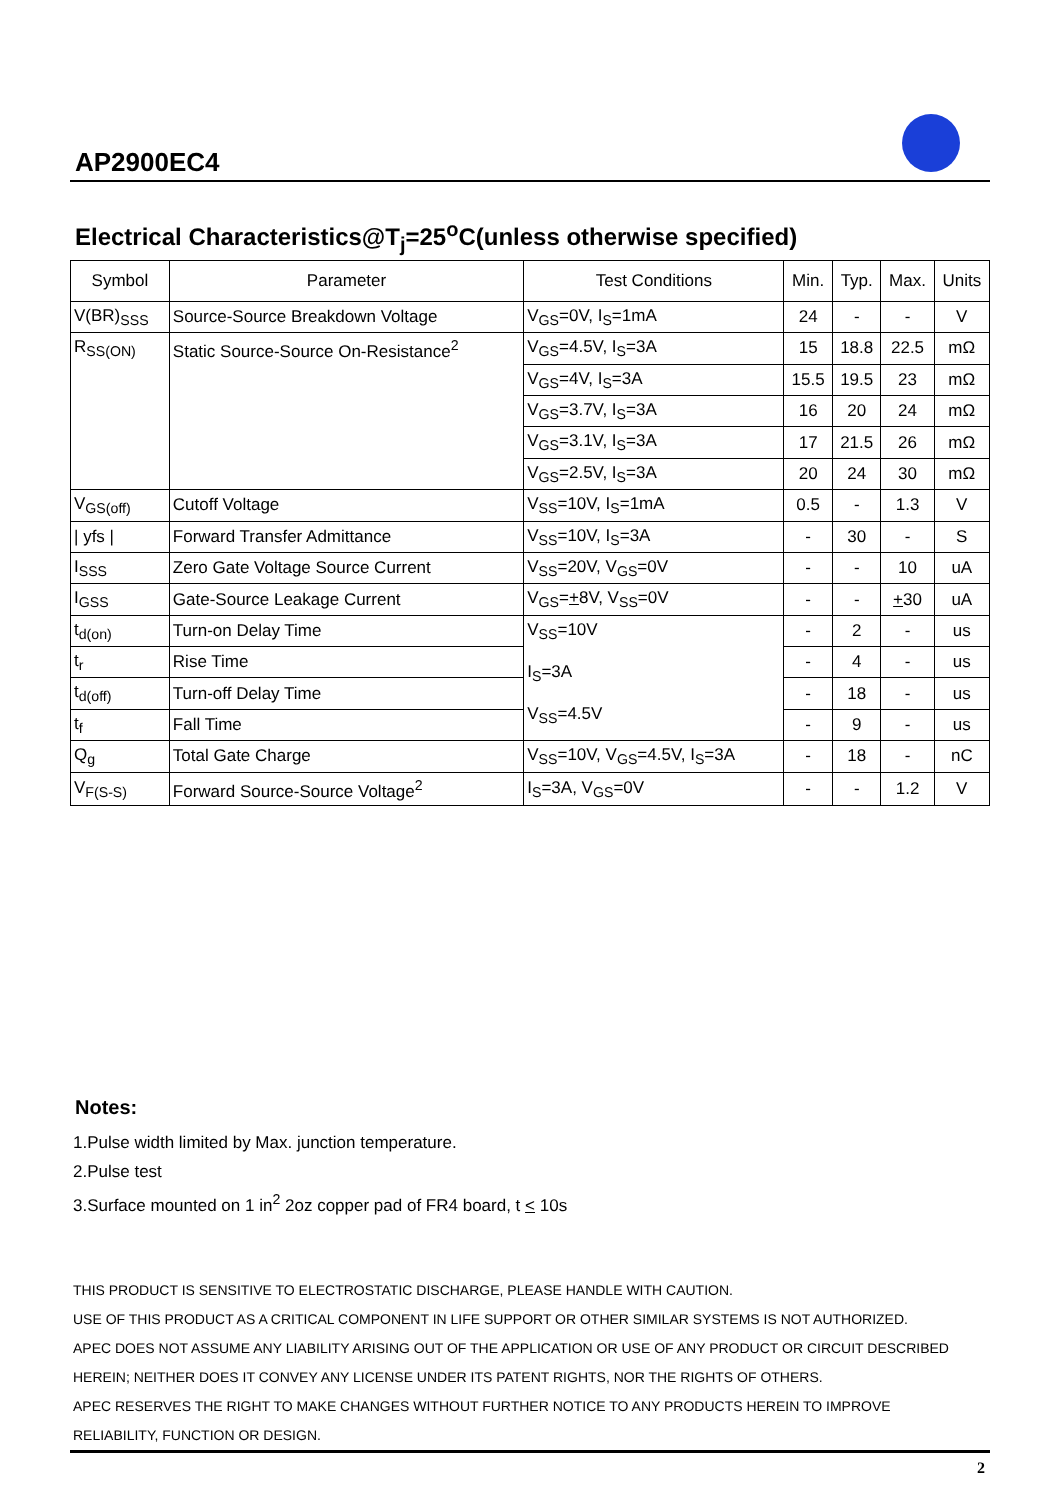AP2900EC4
Electrical Characteristics@T<sub>j</sub>=25<sup>o</sup>C(unless otherwise specified)
| Symbol | Parameter | Test Conditions | Min. | Typ. | Max. | Units |
| --- | --- | --- | --- | --- | --- | --- |
| V(BR)<sub>SSS</sub> | Source-Source Breakdown Voltage | V<sub>GS</sub>=0V, I<sub>S</sub>=1mA | 24 | - | - | V |
| R<sub>SS(ON)</sub> | Static Source-Source On-Resistance<sup>2</sup> | V<sub>GS</sub>=4.5V, I<sub>S</sub>=3A | 15 | 18.8 | 22.5 | mΩ |
| | | V<sub>GS</sub>=4V, I<sub>S</sub>=3A | 15.5 | 19.5 | 23 | mΩ |
| | | V<sub>GS</sub>=3.7V, I<sub>S</sub>=3A | 16 | 20 | 24 | mΩ |
| | | V<sub>GS</sub>=3.1V, I<sub>S</sub>=3A | 17 | 21.5 | 26 | mΩ |
| | | V<sub>GS</sub>=2.5V, I<sub>S</sub>=3A | 20 | 24 | 30 | mΩ |
| V<sub>GS(off)</sub> | Cutoff Voltage | V<sub>SS</sub>=10V, I<sub>S</sub>=1mA | 0.5 | - | 1.3 | V |
| / yfs / | Forward Transfer Admittance | V<sub>SS</sub>=10V, I<sub>S</sub>=3A | - | 30 | - | S |
| I<sub>SSS</sub> | Zero Gate Voltage Source Current | V<sub>SS</sub>=20V, V<sub>GS</sub>=0V | - | - | 10 | uA |
| I<sub>GSS</sub> | Gate-Source Leakage Current | V<sub>GS</sub>= + 8V, V<sub>SS</sub>=0V | - | - | + 30 | uA |
| t<sub>d(on)</sub> | Turn-on Delay Time | V<sub>SS</sub>=10V I<sub>S</sub>=3A V<sub>SS</sub>=4.5V | - | 2 | - | us |
| t<sub>r</sub> | Rise Time | | - | 4 | - | us |
| t<sub>d(off)</sub> | Turn-off Delay Time | | - | 18 | - | us |
| t<sub>f</sub> | Fall Time | | - | 9 | - | us |
| Q<sub>g</sub> | Total Gate Charge | V<sub>SS</sub>=10V, V<sub>GS</sub>=4.5V, I<sub>S</sub>=3A | - | 18 | - | nC |
| V<sub>F(S-S)</sub> | Forward Source-Source Voltage<sup>2</sup> | I<sub>S</sub>=3A, V<sub>GS</sub>=0V | - | - | 1.2 | V |
Notes:
1.Pulse width limited by Max. junction temperature.
2.Pulse test
3.Surface mounted on 1 in<sup>2</sup> 2oz copper pad of FR4 board, t < 10s
THIS PRODUCT IS SENSITIVE TO ELECTROSTATIC DISCHARGE, PLEASE HANDLE WITH CAUTION.
USE OF THIS PRODUCT AS A CRITICAL COMPONENT IN LIFE SUPPORT OR OTHER SIMILAR SYSTEMS IS NOT AUTHORIZED.
APEC DOES NOT ASSUME ANY LIABILITY ARISING OUT OF THE APPLICATION OR USE OF ANY PRODUCT OR CIRCUIT DESCRIBED
HEREIN; NEITHER DOES IT CONVEY ANY LICENSE UNDER ITS PATENT RIGHTS, NOR THE RIGHTS OF OTHERS.
APEC RESERVES THE RIGHT TO MAKE CHANGES WITHOUT FURTHER NOTICE TO ANY PRODUCTS HEREIN TO IMPROVE
RELIABILITY, FUNCTION OR DESIGN.
2